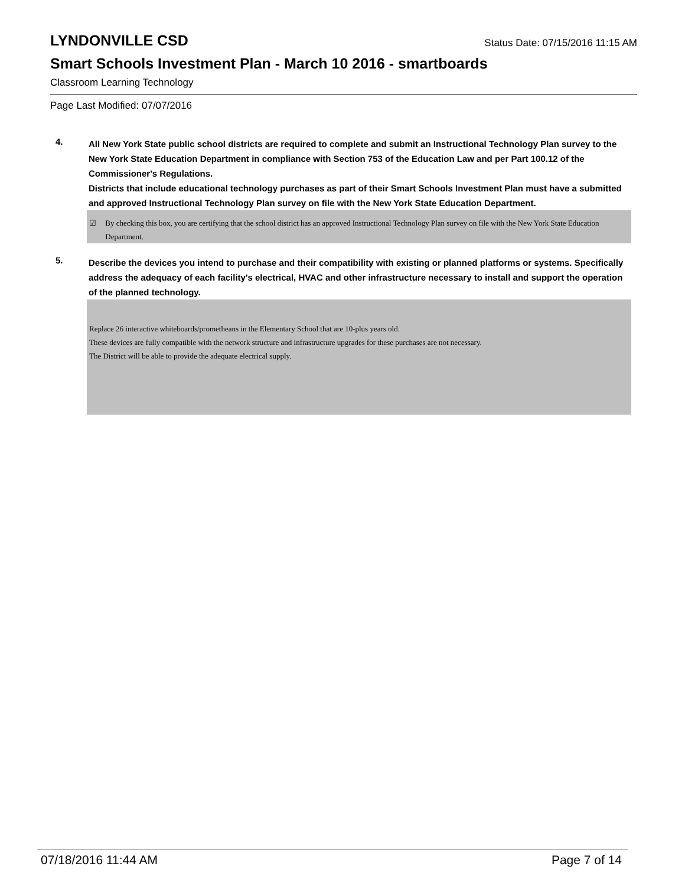LYNDONVILLE CSD
Status Date: 07/15/2016 11:15 AM
Smart Schools Investment Plan - March 10 2016 - smartboards
Classroom Learning Technology
Page Last Modified: 07/07/2016
4.
All New York State public school districts are required to complete and submit an Instructional Technology Plan survey to the New York State Education Department in compliance with Section 753 of the Education Law and per Part 100.12 of the Commissioner's Regulations.
Districts that include educational technology purchases as part of their Smart Schools Investment Plan must have a submitted and approved Instructional Technology Plan survey on file with the New York State Education Department.
☑ By checking this box, you are certifying that the school district has an approved Instructional Technology Plan survey on file with the New York State Education Department.
5.
Describe the devices you intend to purchase and their compatibility with existing or planned platforms or systems. Specifically address the adequacy of each facility's electrical, HVAC and other infrastructure necessary to install and support the operation of the planned technology.
Replace 26 interactive whiteboards/prometheans in the Elementary School that are 10-plus years old.
These devices are fully compatible with the network structure and infrastructure upgrades for these purchases are not necessary.
The District will be able to provide the adequate electrical supply.
07/18/2016 11:44 AM Page 7 of 14